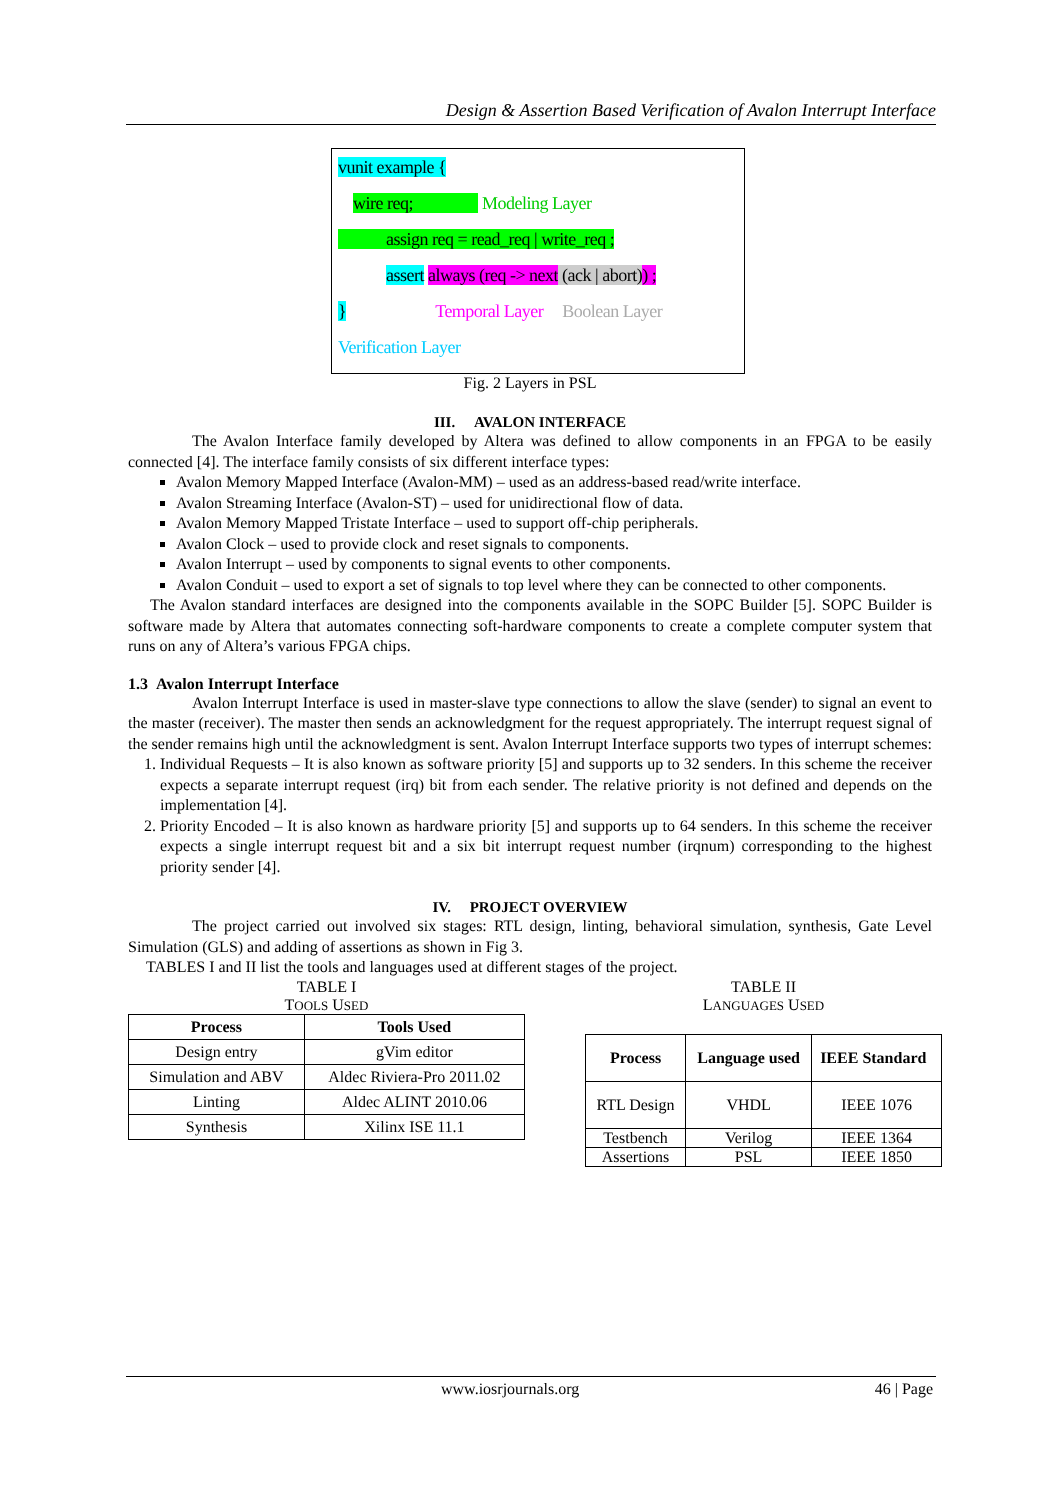Design & Assertion Based Verification of Avalon Interrupt Interface
vunit example {
wire req; Modeling Layer
assign req = read_req | write_req ;
assert always (req -> next (ack | abort)) ;
} Temporal Layer Boolean Layer
Verification Layer
Fig. 2 Layers in PSL
III. AVALON INTERFACE
The Avalon Interface family developed by Altera was defined to allow components in an FPGA to be easily connected [4]. The interface family consists of six different interface types:
Avalon Memory Mapped Interface (Avalon-MM) – used as an address-based read/write interface.
Avalon Streaming Interface (Avalon-ST) – used for unidirectional flow of data.
Avalon Memory Mapped Tristate Interface – used to support off-chip peripherals.
Avalon Clock – used to provide clock and reset signals to components.
Avalon Interrupt – used by components to signal events to other components.
Avalon Conduit – used to export a set of signals to top level where they can be connected to other components.
The Avalon standard interfaces are designed into the components available in the SOPC Builder [5]. SOPC Builder is software made by Altera that automates connecting soft-hardware components to create a complete computer system that runs on any of Altera’s various FPGA chips.
1.3 Avalon Interrupt Interface
Avalon Interrupt Interface is used in master-slave type connections to allow the slave (sender) to signal an event to the master (receiver). The master then sends an acknowledgment for the request appropriately. The interrupt request signal of the sender remains high until the acknowledgment is sent. Avalon Interrupt Interface supports two types of interrupt schemes:
1. Individual Requests – It is also known as software priority [5] and supports up to 32 senders. In this scheme the receiver expects a separate interrupt request (irq) bit from each sender. The relative priority is not defined and depends on the implementation [4].
2. Priority Encoded – It is also known as hardware priority [5] and supports up to 64 senders. In this scheme the receiver expects a single interrupt request bit and a six bit interrupt request number (irqnum) corresponding to the highest priority sender [4].
IV. PROJECT OVERVIEW
The project carried out involved six stages: RTL design, linting, behavioral simulation, synthesis, Gate Level Simulation (GLS) and adding of assertions as shown in Fig 3.
TABLES I and II list the tools and languages used at different stages of the project.
TABLE I
TOOLS USED
| Process | Tools Used |
| --- | --- |
| Design entry | gVim editor |
| Simulation and ABV | Aldec Riviera-Pro 2011.02 |
| Linting | Aldec ALINT 2010.06 |
| Synthesis | Xilinx ISE 11.1 |
TABLE II
LANGUAGES USED
| Process | Language used | IEEE Standard |
| --- | --- | --- |
| RTL Design | VHDL | IEEE 1076 |
| Testbench | Verilog | IEEE 1364 |
| Assertions | PSL | IEEE 1850 |
www.iosrjournals.org 46 | Page